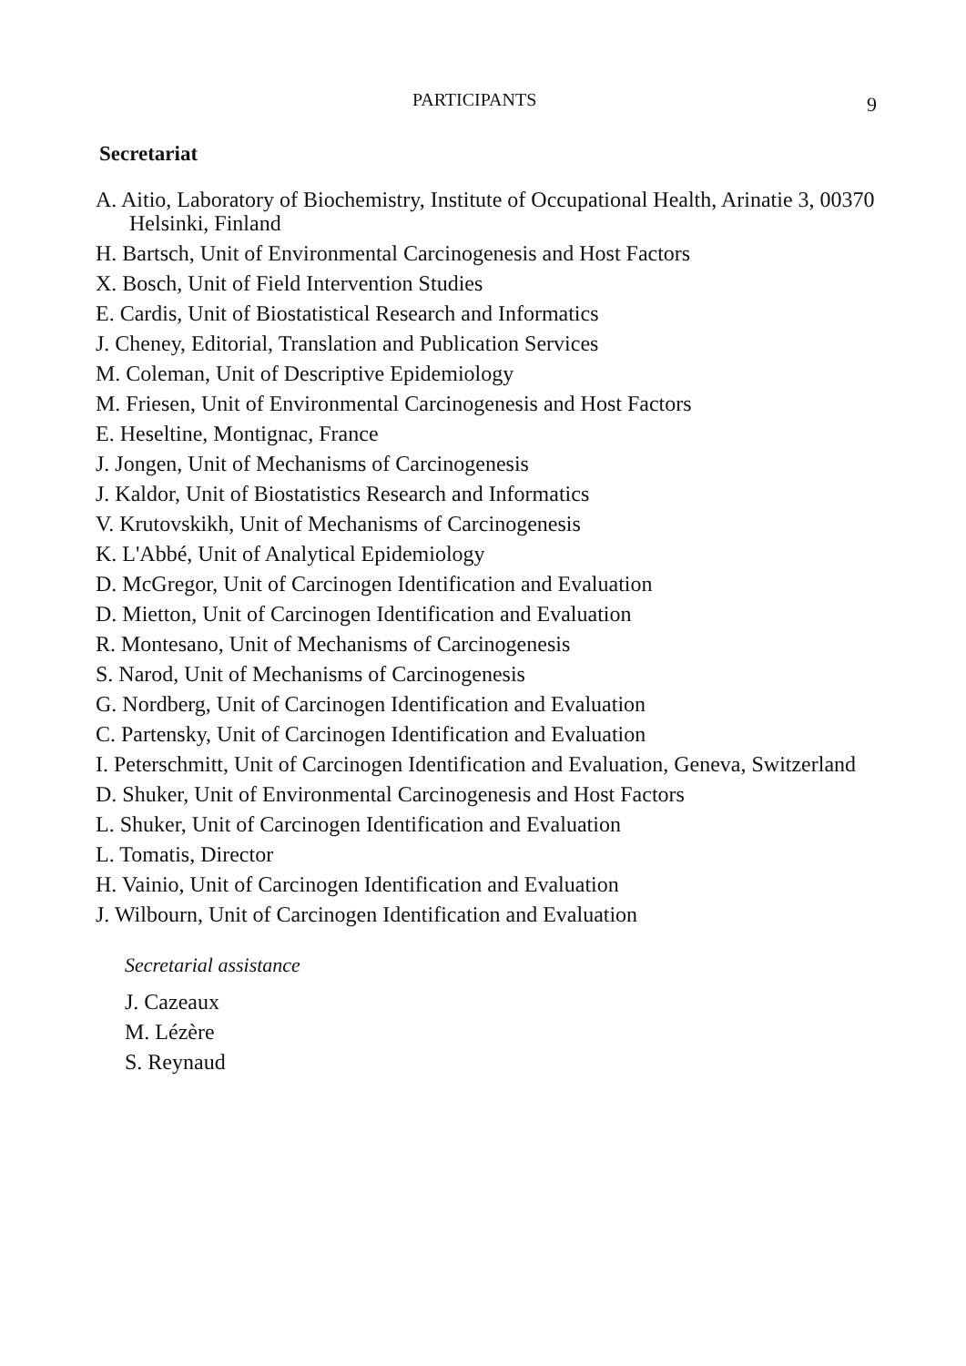PARTICIPANTS 9
Secretariat
A. Aitio, Laboratory of Biochemistry, Institute of Occupational Health, Arinatie 3, 00370 Helsinki, Finland
H. Bartsch, Unit of Environmental Carcinogenesis and Host Factors
X. Bosch, Unit of Field Intervention Studies
E. Cardis, Unit of Biostatistical Research and Informatics
J. Cheney, Editorial, Translation and Publication Services
M. Coleman, Unit of Descriptive Epidemiology
M. Friesen, Unit of Environmental Carcinogenesis and Host Factors
E. Heseltine, Montignac, France
J. Jongen, Unit of Mechanisms of Carcinogenesis
J. Kaldor, Unit of Biostatistics Research and Informatics
V. Krutovskikh, Unit of Mechanisms of Carcinogenesis
K. L'Abbé, Unit of Analytical Epidemiology
D. McGregor, Unit of Carcinogen Identification and Evaluation
D. Mietton, Unit of Carcinogen Identification and Evaluation
R. Montesano, Unit of Mechanisms of Carcinogenesis
S. Narod, Unit of Mechanisms of Carcinogenesis
G. Nordberg, Unit of Carcinogen Identification and Evaluation
C. Partensky, Unit of Carcinogen Identification and Evaluation
I. Peterschmitt, Unit of Carcinogen Identification and Evaluation, Geneva, Switzerland
D. Shuker, Unit of Environmental Carcinogenesis and Host Factors
L. Shuker, Unit of Carcinogen Identification and Evaluation
L. Tomatis, Director
H. Vainio, Unit of Carcinogen Identification and Evaluation
J. Wilbourn, Unit of Carcinogen Identification and Evaluation
Secretarial assistance
J. Cazeaux
M. Lézère
S. Reynaud